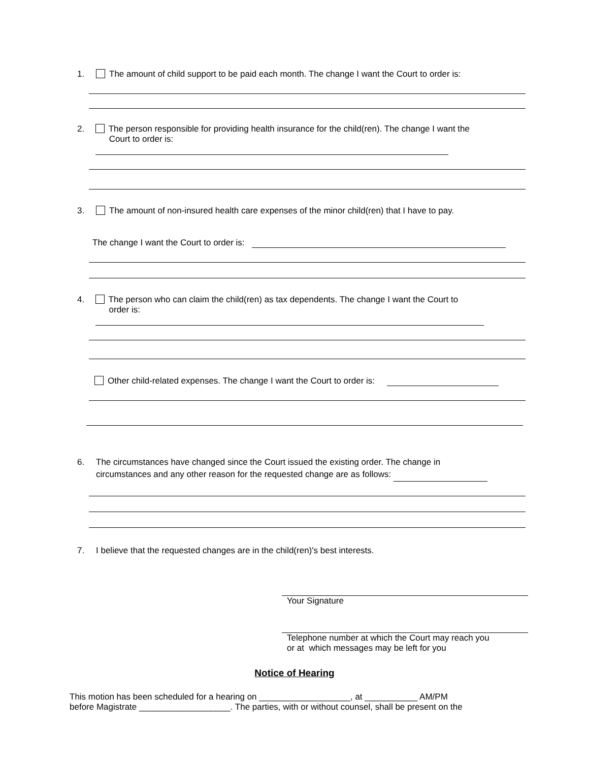1. The amount of child support to be paid each month. The change I want the Court to order is:
2. The person responsible for providing health insurance for the child(ren). The change I want the
Court to order is:
3. The amount of non-insured health care expenses of the minor child(ren) that I have to pay.
The change I want the Court to order is:
4. The person who can claim the child(ren) as tax dependents. The change I want the Court to
order is:
Other child-related expenses. The change I want the Court to order is:
6. The circumstances have changed since the Court issued the existing order. The change in
circumstances and any other reason for the requested change are as follows:
7. I believe that the requested changes are in the child(ren)'s best interests.
Your Signature
Telephone number at which the Court may reach you
or at which messages may be left for you
Notice of Hearing
This motion has been scheduled for a hearing on ___________________, at ___________ AM/PM
before Magistrate ___________________. The parties, with or without counsel, shall be present on the